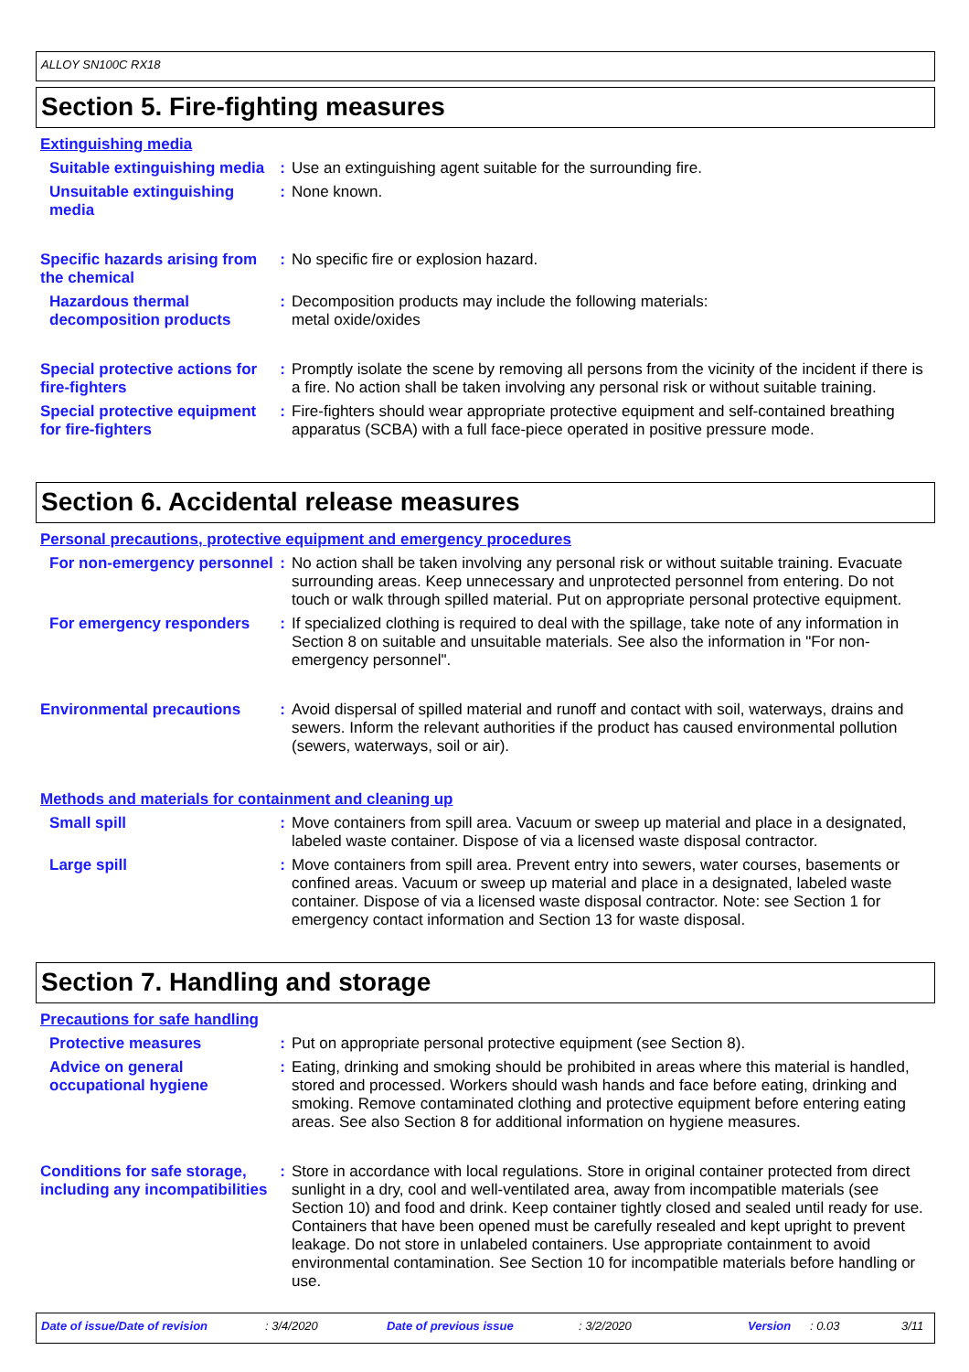ALLOY SN100C RX18
Section 5. Fire-fighting measures
Extinguishing media
Suitable extinguishing media
: Use an extinguishing agent suitable for the surrounding fire.
Unsuitable extinguishing media
: None known.
Specific hazards arising from the chemical
: No specific fire or explosion hazard.
Hazardous thermal decomposition products
: Decomposition products may include the following materials:
metal oxide/oxides
Special protective actions for fire-fighters
: Promptly isolate the scene by removing all persons from the vicinity of the incident if there is a fire. No action shall be taken involving any personal risk or without suitable training.
Special protective equipment for fire-fighters
: Fire-fighters should wear appropriate protective equipment and self-contained breathing apparatus (SCBA) with a full face-piece operated in positive pressure mode.
Section 6. Accidental release measures
Personal precautions, protective equipment and emergency procedures
For non-emergency personnel
: No action shall be taken involving any personal risk or without suitable training. Evacuate surrounding areas. Keep unnecessary and unprotected personnel from entering. Do not touch or walk through spilled material. Put on appropriate personal protective equipment.
For emergency responders : If specialized clothing is required to deal with the spillage, take note of any information in Section 8 on suitable and unsuitable materials. See also the information in "For non-emergency personnel".
Environmental precautions : Avoid dispersal of spilled material and runoff and contact with soil, waterways, drains and sewers. Inform the relevant authorities if the product has caused environmental pollution (sewers, waterways, soil or air).
Methods and materials for containment and cleaning up
Small spill : Move containers from spill area. Vacuum or sweep up material and place in a designated, labeled waste container. Dispose of via a licensed waste disposal contractor.
Large spill : Move containers from spill area. Prevent entry into sewers, water courses, basements or confined areas. Vacuum or sweep up material and place in a designated, labeled waste container. Dispose of via a licensed waste disposal contractor. Note: see Section 1 for emergency contact information and Section 13 for waste disposal.
Section 7. Handling and storage
Precautions for safe handling
Protective measures : Put on appropriate personal protective equipment (see Section 8).
Advice on general occupational hygiene
: Eating, drinking and smoking should be prohibited in areas where this material is handled, stored and processed. Workers should wash hands and face before eating, drinking and smoking. Remove contaminated clothing and protective equipment before entering eating areas. See also Section 8 for additional information on hygiene measures.
Conditions for safe storage, including any incompatibilities
: Store in accordance with local regulations. Store in original container protected from direct sunlight in a dry, cool and well-ventilated area, away from incompatible materials (see Section 10) and food and drink. Keep container tightly closed and sealed until ready for use. Containers that have been opened must be carefully resealed and kept upright to prevent leakage. Do not store in unlabeled containers. Use appropriate containment to avoid environmental contamination. See Section 10 for incompatible materials before handling or use.
Date of issue/Date of revision: 3/4/2020 Date of previous issue: 3/2/2020 Version: 0.03 3/11